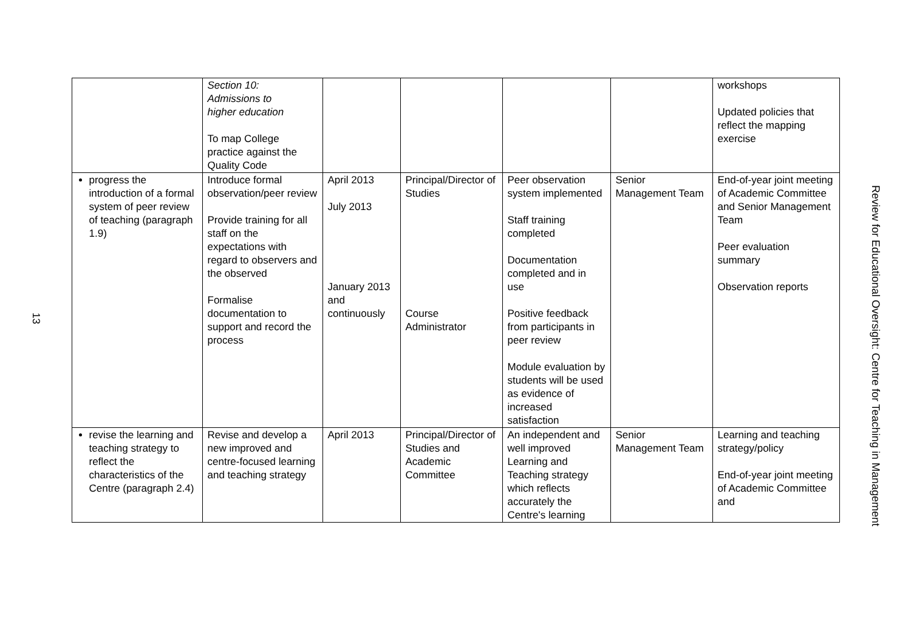13
| | Section 10: Admissions to higher education To map College practice against the Quality Code | | | | | workshops Updated policies that reflect the mapping exercise |
| progress the introduction of a formal system of peer review of teaching (paragraph 1.9) | Introduce formal observation/peer review Provide training for all staff on the expectations with regard to observers and the observed Formalise documentation to support and record the process | April 2013 July 2013 January 2013 and continuously | Principal/Director of Studies Course Administrator | Peer observation system implemented Staff training completed Documentation completed and in use Positive feedback from participants in peer review Module evaluation by students will be used as evidence of increased satisfaction | Senior Management Team | End-of-year joint meeting of Academic Committee and Senior Management Team Peer evaluation summary Observation reports |
| revise the learning and teaching strategy to reflect the characteristics of the Centre (paragraph 2.4) | Revise and develop a new improved and centre-focused learning and teaching strategy | April 2013 | Principal/Director of Studies and Academic Committee | An independent and well improved Learning and Teaching strategy which reflects accurately the Centre's learning | Senior Management Team | Learning and teaching strategy/policy End-of-year joint meeting of Academic Committee and |
Review for Educational Oversight: Centre for Teaching in Management